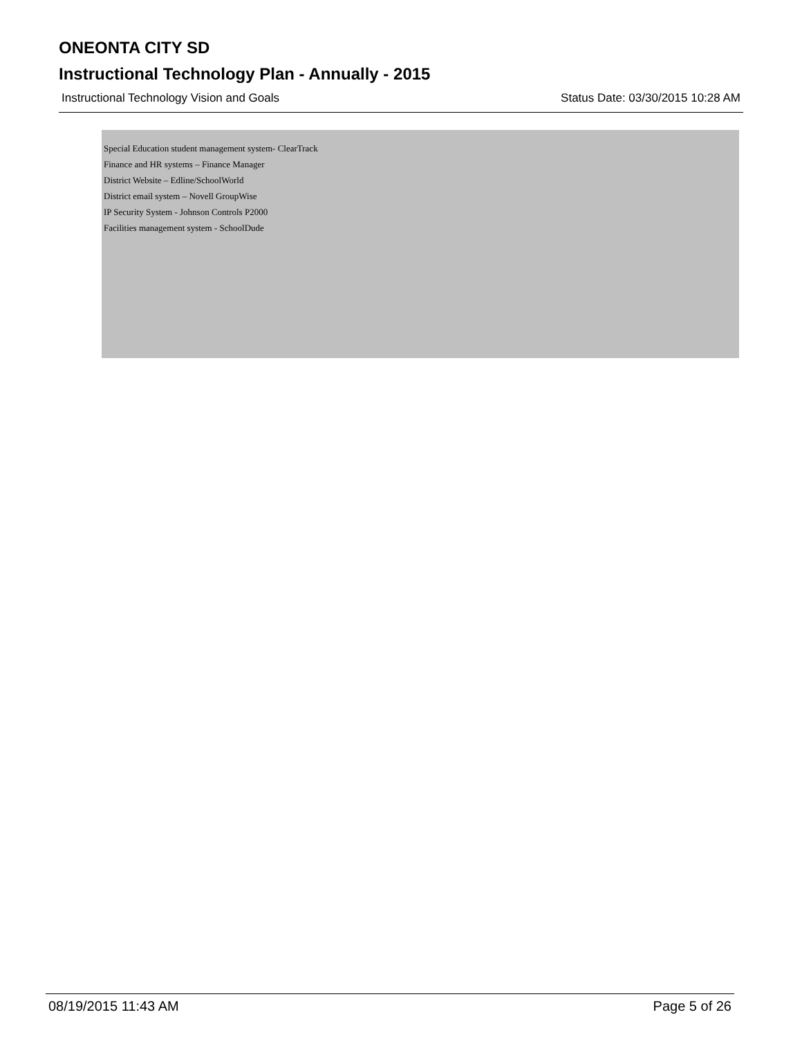ONEONTA CITY SD
Instructional Technology Plan - Annually - 2015
Instructional Technology Vision and Goals Status Date: 03/30/2015 10:28 AM
Special Education student management system- ClearTrack
Finance and HR systems – Finance Manager
District Website – Edline/SchoolWorld
District email system – Novell GroupWise
IP Security System - Johnson Controls P2000
Facilities management system - SchoolDude
08/19/2015 11:43 AM Page 5 of 26